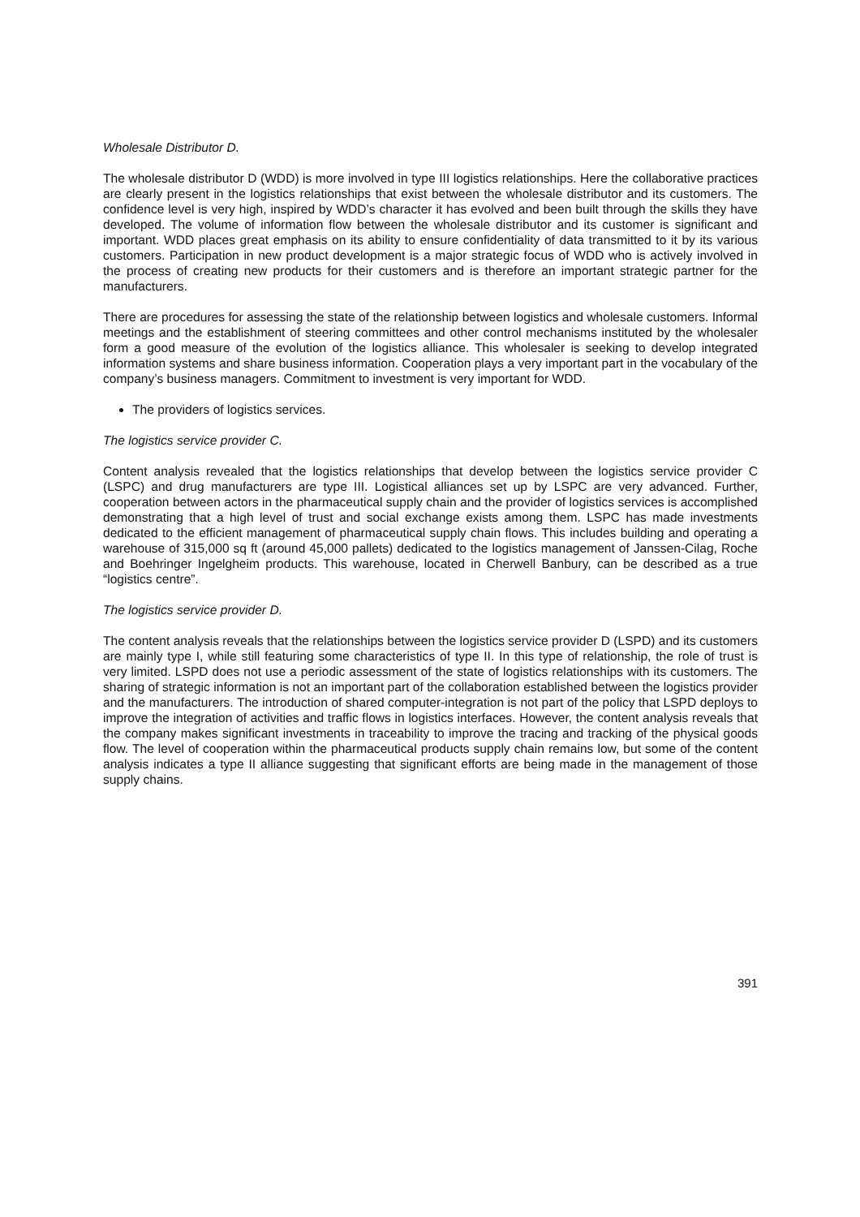Wholesale Distributor D.
The wholesale distributor D (WDD) is more involved in type III logistics relationships. Here the collaborative practices are clearly present in the logistics relationships that exist between the wholesale distributor and its customers. The confidence level is very high, inspired by WDD’s character it has evolved and been built through the skills they have developed. The volume of information flow between the wholesale distributor and its customer is significant and important. WDD places great emphasis on its ability to ensure confidentiality of data transmitted to it by its various customers. Participation in new product development is a major strategic focus of WDD who is actively involved in the process of creating new products for their customers and is therefore an important strategic partner for the manufacturers.
There are procedures for assessing the state of the relationship between logistics and wholesale customers. Informal meetings and the establishment of steering committees and other control mechanisms instituted by the wholesaler form a good measure of the evolution of the logistics alliance. This wholesaler is seeking to develop integrated information systems and share business information. Cooperation plays a very important part in the vocabulary of the company’s business managers. Commitment to investment is very important for WDD.
The providers of logistics services.
The logistics service provider C.
Content analysis revealed that the logistics relationships that develop between the logistics service provider C (LSPC) and drug manufacturers are type III. Logistical alliances set up by LSPC are very advanced. Further, cooperation between actors in the pharmaceutical supply chain and the provider of logistics services is accomplished demonstrating that a high level of trust and social exchange exists among them. LSPC has made investments dedicated to the efficient management of pharmaceutical supply chain flows. This includes building and operating a warehouse of 315,000 sq ft (around 45,000 pallets) dedicated to the logistics management of Janssen-Cilag, Roche and Boehringer Ingelgheim products. This warehouse, located in Cherwell Banbury, can be described as a true “logistics centre”.
The logistics service provider D.
The content analysis reveals that the relationships between the logistics service provider D (LSPD) and its customers are mainly type I, while still featuring some characteristics of type II. In this type of relationship, the role of trust is very limited. LSPD does not use a periodic assessment of the state of logistics relationships with its customers. The sharing of strategic information is not an important part of the collaboration established between the logistics provider and the manufacturers. The introduction of shared computer-integration is not part of the policy that LSPD deploys to improve the integration of activities and traffic flows in logistics interfaces. However, the content analysis reveals that the company makes significant investments in traceability to improve the tracing and tracking of the physical goods flow. The level of cooperation within the pharmaceutical products supply chain remains low, but some of the content analysis indicates a type II alliance suggesting that significant efforts are being made in the management of those supply chains.
391